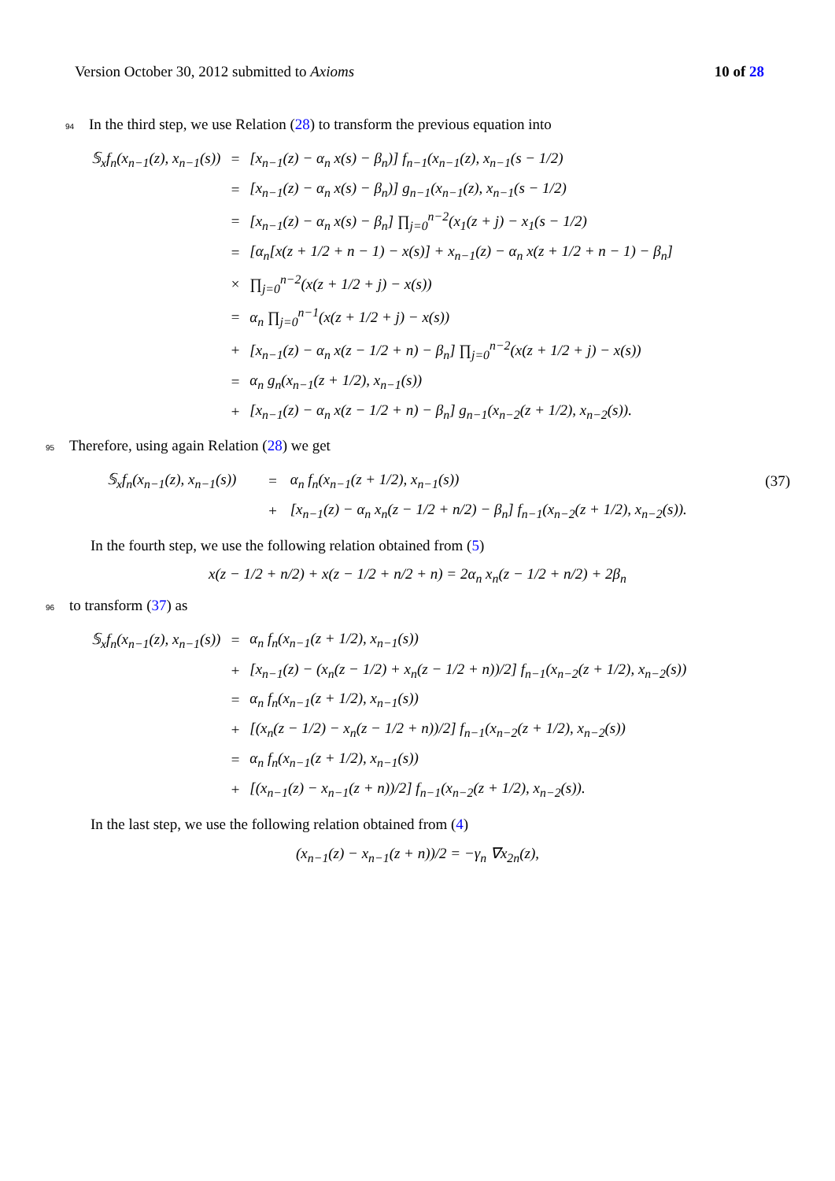Version October 30, 2012 submitted to Axioms 10 of 28
94 In the third step, we use Relation (28) to transform the previous equation into
| 𝕊<sub>x</sub>f<sub>n</sub>(x<sub>n−1</sub>(z), x<sub>n−1</sub>(s)) | = | [x<sub>n−1</sub>(z) − α<sub>n</sub> x(s) − β<sub>n</sub>)] f<sub>n−1</sub>(x<sub>n−1</sub>(z), x<sub>n−1</sub>(s − 1/2) |
| | = | [x<sub>n−1</sub>(z) − α<sub>n</sub> x(s) − β<sub>n</sub>)] g<sub>n−1</sub>(x<sub>n−1</sub>(z), x<sub>n−1</sub>(s − 1/2) |
| | = | [x<sub>n−1</sub>(z) − α<sub>n</sub> x(s) − β<sub>n</sub>] ∏<sub>j=0</sub><sup>n−2</sup>(x<sub>1</sub>(z + j) − x<sub>1</sub>(s − 1/2) |
| | = | [α<sub>n</sub>[x(z + 1/2 + n − 1) − x(s)] + x<sub>n−1</sub>(z) − α<sub>n</sub> x(z + 1/2 + n − 1) − β<sub>n</sub>] |
| | × | ∏<sub>j=0</sub><sup>n−2</sup>(x(z + 1/2 + j) − x(s)) |
| | = | α<sub>n</sub> ∏<sub>j=0</sub><sup>n−1</sup>(x(z + 1/2 + j) − x(s)) |
| | + | [x<sub>n−1</sub>(z) − α<sub>n</sub> x(z − 1/2 + n) − β<sub>n</sub>] ∏<sub>j=0</sub><sup>n−2</sup>(x(z + 1/2 + j) − x(s)) |
| | = | α<sub>n</sub> g<sub>n</sub>(x<sub>n−1</sub>(z + 1/2), x<sub>n−1</sub>(s)) |
| | + | [x<sub>n−1</sub>(z) − α<sub>n</sub> x(z − 1/2 + n) − β<sub>n</sub>] g<sub>n−1</sub>(x<sub>n−2</sub>(z + 1/2), x<sub>n−2</sub>(s)). |
95 Therefore, using again Relation (28) we get
| 𝕊<sub>x</sub>f<sub>n</sub>(x<sub>n−1</sub>(z), x<sub>n−1</sub>(s)) | = | α<sub>n</sub> f<sub>n</sub>(x<sub>n−1</sub>(z + 1/2), x<sub>n−1</sub>(s)) | (37) |
| | + | [x<sub>n−1</sub>(z) − α<sub>n</sub> x<sub>n</sub>(z − 1/2 + n/2) − β<sub>n</sub>] f<sub>n−1</sub>(x<sub>n−2</sub>(z + 1/2), x<sub>n−2</sub>(s)). | |
In the fourth step, we use the following relation obtained from (5)
x(z − 1/2 + n/2) + x(z − 1/2 + n/2 + n) = 2α<sub>n</sub> x<sub>n</sub>(z − 1/2 + n/2) + 2β<sub>n</sub>
96 to transform (37) as
| 𝕊<sub>x</sub>f<sub>n</sub>(x<sub>n−1</sub>(z), x<sub>n−1</sub>(s)) | = | α<sub>n</sub> f<sub>n</sub>(x<sub>n−1</sub>(z + 1/2), x<sub>n−1</sub>(s)) |
| | + | [x<sub>n−1</sub>(z) − (x<sub>n</sub>(z − 1/2) + x<sub>n</sub>(z − 1/2 + n))/2] f<sub>n−1</sub>(x<sub>n−2</sub>(z + 1/2), x<sub>n−2</sub>(s)) |
| | = | α<sub>n</sub> f<sub>n</sub>(x<sub>n−1</sub>(z + 1/2), x<sub>n−1</sub>(s)) |
| | + | [(x<sub>n</sub>(z − 1/2) − x<sub>n</sub>(z − 1/2 + n))/2] f<sub>n−1</sub>(x<sub>n−2</sub>(z + 1/2), x<sub>n−2</sub>(s)) |
| | = | α<sub>n</sub> f<sub>n</sub>(x<sub>n−1</sub>(z + 1/2), x<sub>n−1</sub>(s)) |
| | + | [(x<sub>n−1</sub>(z) − x<sub>n−1</sub>(z + n))/2] f<sub>n−1</sub>(x<sub>n−2</sub>(z + 1/2), x<sub>n−2</sub>(s)). |
In the last step, we use the following relation obtained from (4)
(x<sub>n−1</sub>(z) − x<sub>n−1</sub>(z + n))/2 = −γ<sub>n</sub> ∇x<sub>2n</sub>(z),